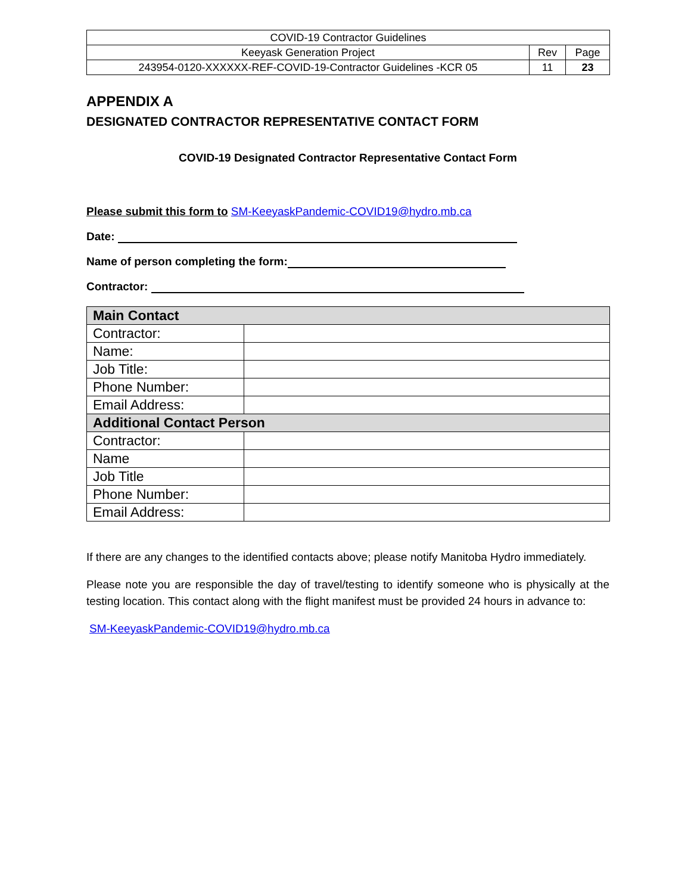| COVID-19 Contractor Guidelines | | |
| Keeyask Generation Project | Rev | Page |
| 243954-0120-XXXXXX-REF-COVID-19-Contractor Guidelines -KCR 05 | 11 | 23 |
APPENDIX A
DESIGNATED CONTRACTOR REPRESENTATIVE CONTACT FORM
COVID-19 Designated Contractor Representative Contact Form
Please submit this form to SM-KeeyaskPandemic-COVID19@hydro.mb.ca
Date:
Name of person completing the form:
Contractor:
| Main Contact | |
| --- | --- |
| Contractor: | |
| Name: | |
| Job Title: | |
| Phone Number: | |
| Email Address: | |
| Additional Contact Person | |
| Contractor: | |
| Name | |
| Job Title | |
| Phone Number: | |
| Email Address: | |
If there are any changes to the identified contacts above; please notify Manitoba Hydro immediately.
Please note you are responsible the day of travel/testing to identify someone who is physically at the testing location. This contact along with the flight manifest must be provided 24 hours in advance to:
SM-KeeyaskPandemic-COVID19@hydro.mb.ca